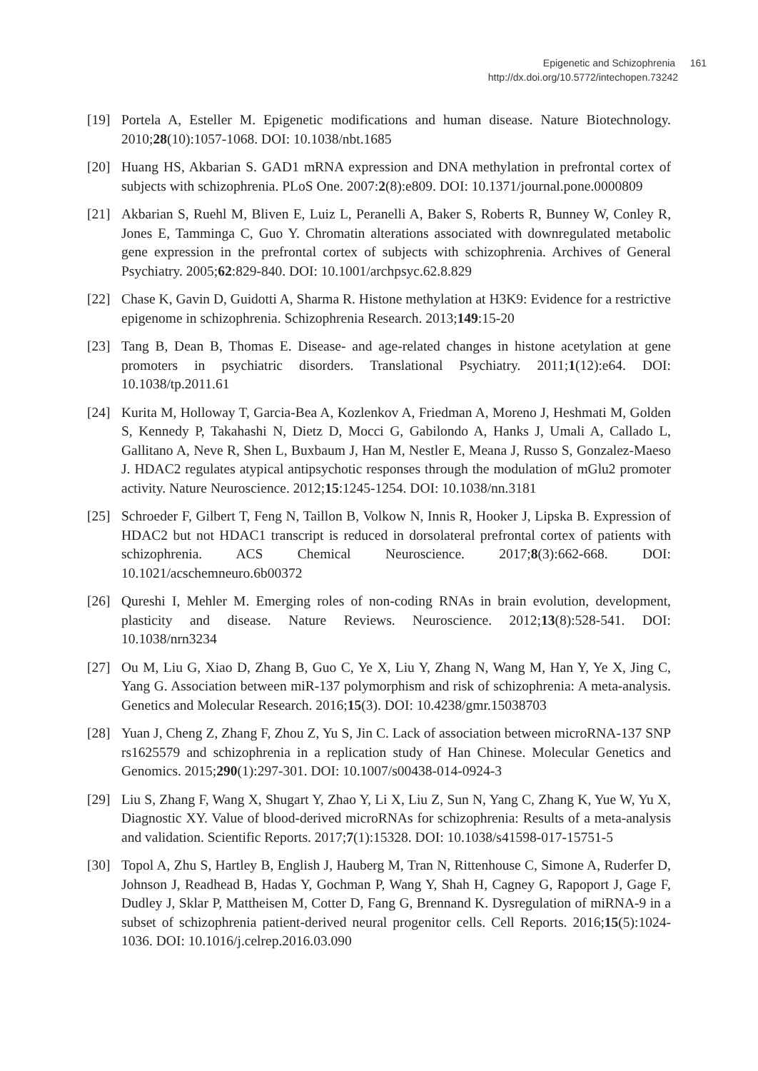Epigenetic and Schizophrenia 161
http://dx.doi.org/10.5772/intechopen.73242
[19] Portela A, Esteller M. Epigenetic modifications and human disease. Nature Biotechnology. 2010;28(10):1057-1068. DOI: 10.1038/nbt.1685
[20] Huang HS, Akbarian S. GAD1 mRNA expression and DNA methylation in prefrontal cortex of subjects with schizophrenia. PLoS One. 2007:2(8):e809. DOI: 10.1371/journal.pone.0000809
[21] Akbarian S, Ruehl M, Bliven E, Luiz L, Peranelli A, Baker S, Roberts R, Bunney W, Conley R, Jones E, Tamminga C, Guo Y. Chromatin alterations associated with downregulated metabolic gene expression in the prefrontal cortex of subjects with schizophrenia. Archives of General Psychiatry. 2005;62:829-840. DOI: 10.1001/archpsyc.62.8.829
[22] Chase K, Gavin D, Guidotti A, Sharma R. Histone methylation at H3K9: Evidence for a restrictive epigenome in schizophrenia. Schizophrenia Research. 2013;149:15-20
[23] Tang B, Dean B, Thomas E. Disease- and age-related changes in histone acetylation at gene promoters in psychiatric disorders. Translational Psychiatry. 2011;1(12):e64. DOI: 10.1038/tp.2011.61
[24] Kurita M, Holloway T, Garcia-Bea A, Kozlenkov A, Friedman A, Moreno J, Heshmati M, Golden S, Kennedy P, Takahashi N, Dietz D, Mocci G, Gabilondo A, Hanks J, Umali A, Callado L, Gallitano A, Neve R, Shen L, Buxbaum J, Han M, Nestler E, Meana J, Russo S, Gonzalez-Maeso J. HDAC2 regulates atypical antipsychotic responses through the modulation of mGlu2 promoter activity. Nature Neuroscience. 2012;15:1245-1254. DOI: 10.1038/nn.3181
[25] Schroeder F, Gilbert T, Feng N, Taillon B, Volkow N, Innis R, Hooker J, Lipska B. Expression of HDAC2 but not HDAC1 transcript is reduced in dorsolateral prefrontal cortex of patients with schizophrenia. ACS Chemical Neuroscience. 2017;8(3):662-668. DOI: 10.1021/acschemneuro.6b00372
[26] Qureshi I, Mehler M. Emerging roles of non-coding RNAs in brain evolution, development, plasticity and disease. Nature Reviews. Neuroscience. 2012;13(8):528-541. DOI: 10.1038/nrn3234
[27] Ou M, Liu G, Xiao D, Zhang B, Guo C, Ye X, Liu Y, Zhang N, Wang M, Han Y, Ye X, Jing C, Yang G. Association between miR-137 polymorphism and risk of schizophrenia: A meta-analysis. Genetics and Molecular Research. 2016;15(3). DOI: 10.4238/gmr.15038703
[28] Yuan J, Cheng Z, Zhang F, Zhou Z, Yu S, Jin C. Lack of association between microRNA-137 SNP rs1625579 and schizophrenia in a replication study of Han Chinese. Molecular Genetics and Genomics. 2015;290(1):297-301. DOI: 10.1007/s00438-014-0924-3
[29] Liu S, Zhang F, Wang X, Shugart Y, Zhao Y, Li X, Liu Z, Sun N, Yang C, Zhang K, Yue W, Yu X, Diagnostic XY. Value of blood-derived microRNAs for schizophrenia: Results of a meta-analysis and validation. Scientific Reports. 2017;7(1):15328. DOI: 10.1038/s41598-017-15751-5
[30] Topol A, Zhu S, Hartley B, English J, Hauberg M, Tran N, Rittenhouse C, Simone A, Ruderfer D, Johnson J, Readhead B, Hadas Y, Gochman P, Wang Y, Shah H, Cagney G, Rapoport J, Gage F, Dudley J, Sklar P, Mattheisen M, Cotter D, Fang G, Brennand K. Dysregulation of miRNA-9 in a subset of schizophrenia patient-derived neural progenitor cells. Cell Reports. 2016;15(5):1024-1036. DOI: 10.1016/j.celrep.2016.03.090